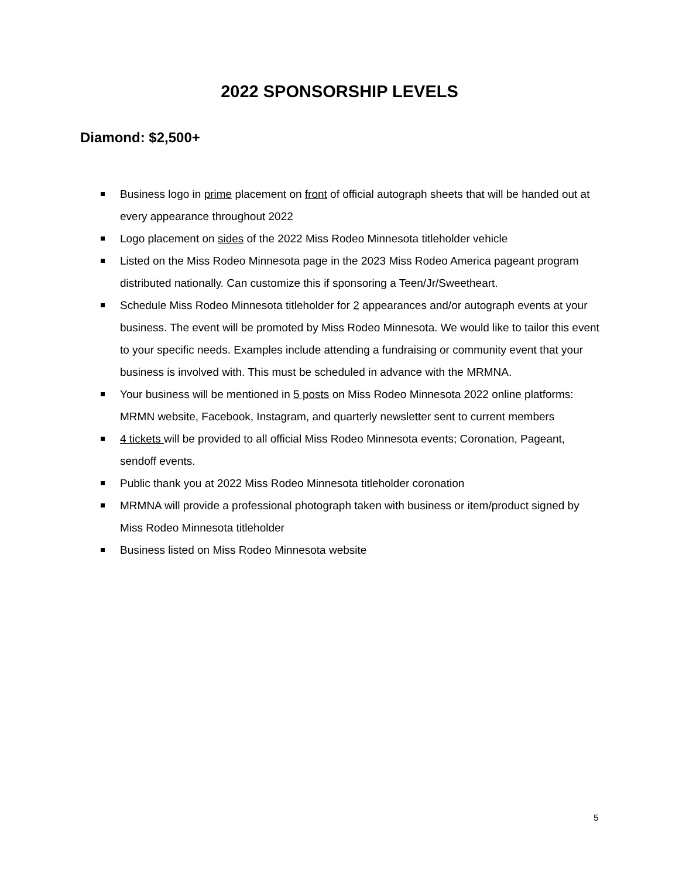2022 SPONSORSHIP LEVELS
Diamond: $2,500+
Business logo in prime placement on front of official autograph sheets that will be handed out at every appearance throughout 2022
Logo placement on sides of the 2022 Miss Rodeo Minnesota titleholder vehicle
Listed on the Miss Rodeo Minnesota page in the 2023 Miss Rodeo America pageant program distributed nationally. Can customize this if sponsoring a Teen/Jr/Sweetheart.
Schedule Miss Rodeo Minnesota titleholder for 2 appearances and/or autograph events at your business. The event will be promoted by Miss Rodeo Minnesota. We would like to tailor this event to your specific needs. Examples include attending a fundraising or community event that your business is involved with. This must be scheduled in advance with the MRMNA.
Your business will be mentioned in 5 posts on Miss Rodeo Minnesota 2022 online platforms: MRMN website, Facebook, Instagram, and quarterly newsletter sent to current members
4 tickets will be provided to all official Miss Rodeo Minnesota events; Coronation, Pageant, sendoff events.
Public thank you at 2022 Miss Rodeo Minnesota titleholder coronation
MRMNA will provide a professional photograph taken with business or item/product signed by Miss Rodeo Minnesota titleholder
Business listed on Miss Rodeo Minnesota website
5